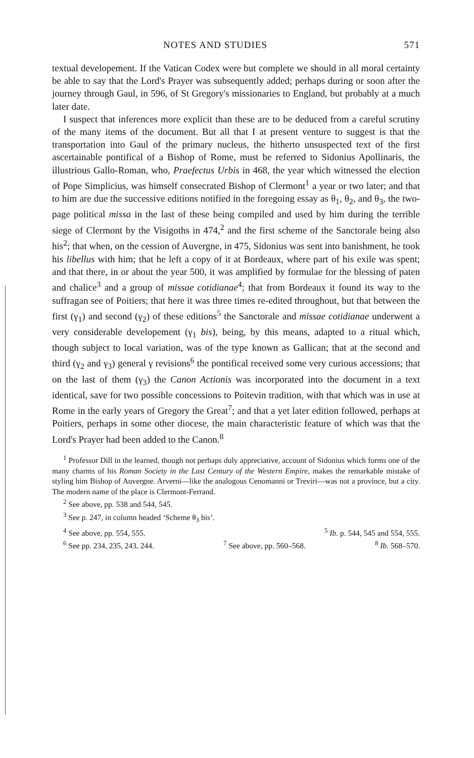NOTES AND STUDIES 571
textual developement. If the Vatican Codex were but complete we should in all moral certainty be able to say that the Lord's Prayer was subsequently added; perhaps during or soon after the journey through Gaul, in 596, of St Gregory's missionaries to England, but probably at a much later date.
I suspect that inferences more explicit than these are to be deduced from a careful scrutiny of the many items of the document. But all that I at present venture to suggest is that the transportation into Gaul of the primary nucleus, the hitherto unsuspected text of the first ascertainable pontifical of a Bishop of Rome, must be referred to Sidonius Apollinaris, the illustrious Gallo-Roman, who, Praefectus Urbis in 468, the year which witnessed the election of Pope Simplicius, was himself consecrated Bishop of Clermont<sup>1</sup> a year or two later; and that to him are due the successive editions notified in the foregoing essay as θ<sub>1</sub>, θ<sub>2</sub>, and θ<sub>3</sub>, the two-page political missa in the last of these being compiled and used by him during the terrible siege of Clermont by the Visigoths in 474,<sup>2</sup> and the first scheme of the Sanctorale being also his<sup>2</sup>; that when, on the cession of Auvergne, in 475, Sidonius was sent into banishment, he took his libellus with him; that he left a copy of it at Bordeaux, where part of his exile was spent; and that there, in or about the year 500, it was amplified by formulae for the blessing of paten and chalice<sup>3</sup> and a group of missae cotidianae<sup>4</sup>; that from Bordeaux it found its way to the suffragan see of Poitiers; that here it was three times re-edited throughout, but that between the first (γ<sub>1</sub>) and second (γ<sub>2</sub>) of these editions<sup>5</sup> the Sanctorale and missae cotidianae underwent a very considerable developement (γ<sub>1</sub> bis), being, by this means, adapted to a ritual which, though subject to local variation, was of the type known as Gallican; that at the second and third (γ<sub>2</sub> and γ<sub>3</sub>) general γ revisions<sup>6</sup> the pontifical received some very curious accessions; that on the last of them (γ<sub>3</sub>) the Canon Actionis was incorporated into the document in a text identical, save for two possible concessions to Poitevin tradition, with that which was in use at Rome in the early years of Gregory the Great<sup>7</sup>; and that a yet later edition followed, perhaps at Poitiers, perhaps in some other diocese, the main characteristic feature of which was that the Lord's Prayer had been added to the Canon.<sup>8</sup>
<sup>1</sup> Professor Dill in the learned, though not perhaps duly appreciative, account of Sidonius which forms one of the many charms of his Roman Society in the Last Century of the Western Empire, makes the remarkable mistake of styling him Bishop of Auvergne. Arverni—like the analogous Cenomanni or Treviri—was not a province, but a city. The modern name of the place is Clermont-Ferrand.
<sup>2</sup> See above, pp. 538 and 544, 545.
<sup>3</sup> See p. 247, in column headed ‘Scheme θ<sub>3</sub> bis’.
<sup>4</sup> See above, pp. 554, 555. <sup>5</sup> Ib. p. 544, 545 and 554, 555.
<sup>6</sup> See pp. 234, 235, 243, 244. <sup>7</sup> See above, pp. 560–568. <sup>8</sup> Ib. 568–570.